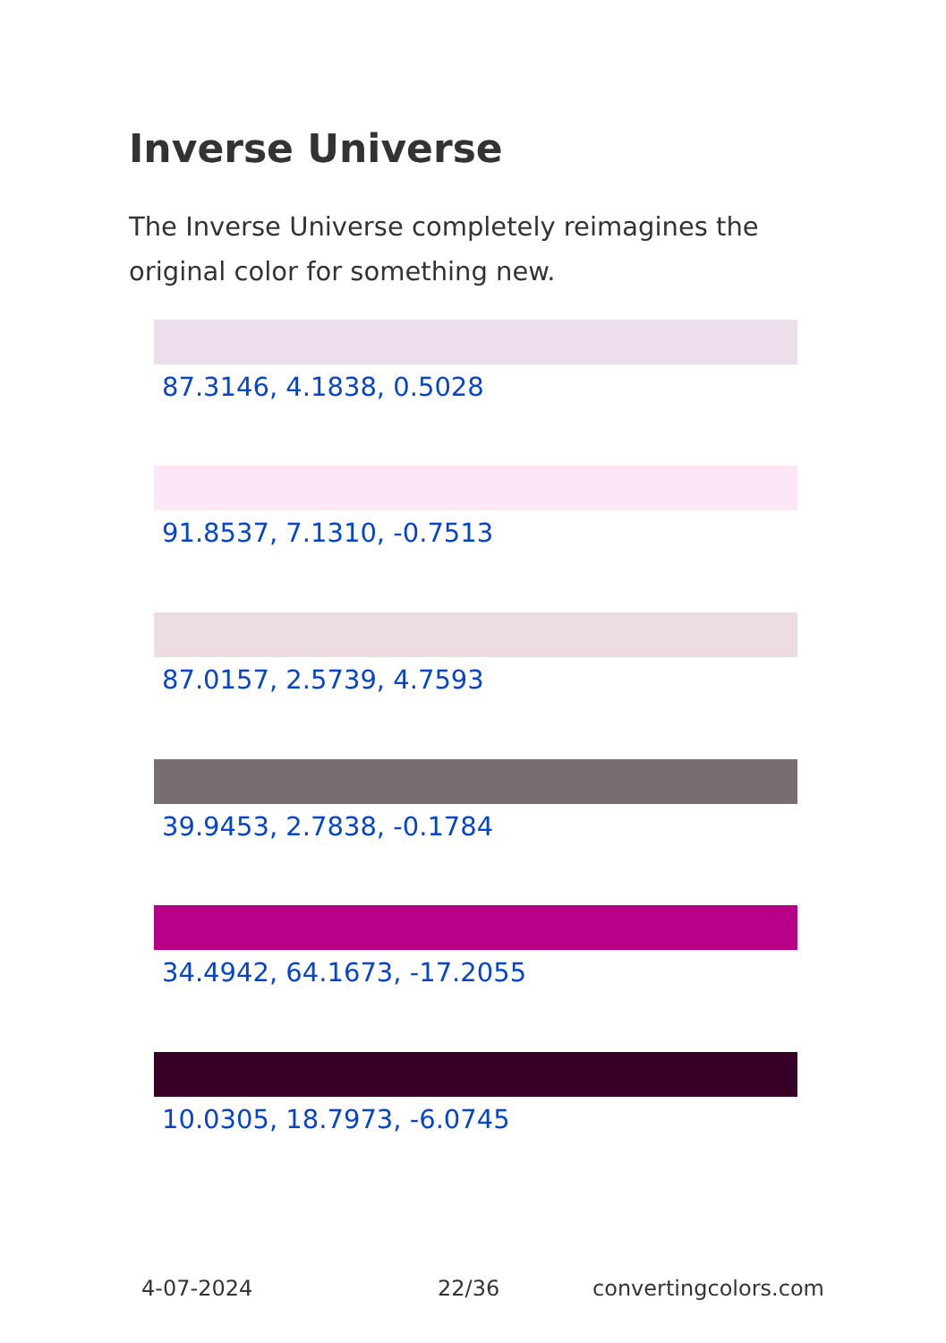Inverse Universe
The Inverse Universe completely reimagines the original color for something new.
87.3146, 4.1838, 0.5028
91.8537, 7.1310, -0.7513
87.0157, 2.5739, 4.7593
39.9453, 2.7838, -0.1784
34.4942, 64.1673, -17.2055
10.0305, 18.7973, -6.0745
4-07-2024 22/36 convertingcolors.com